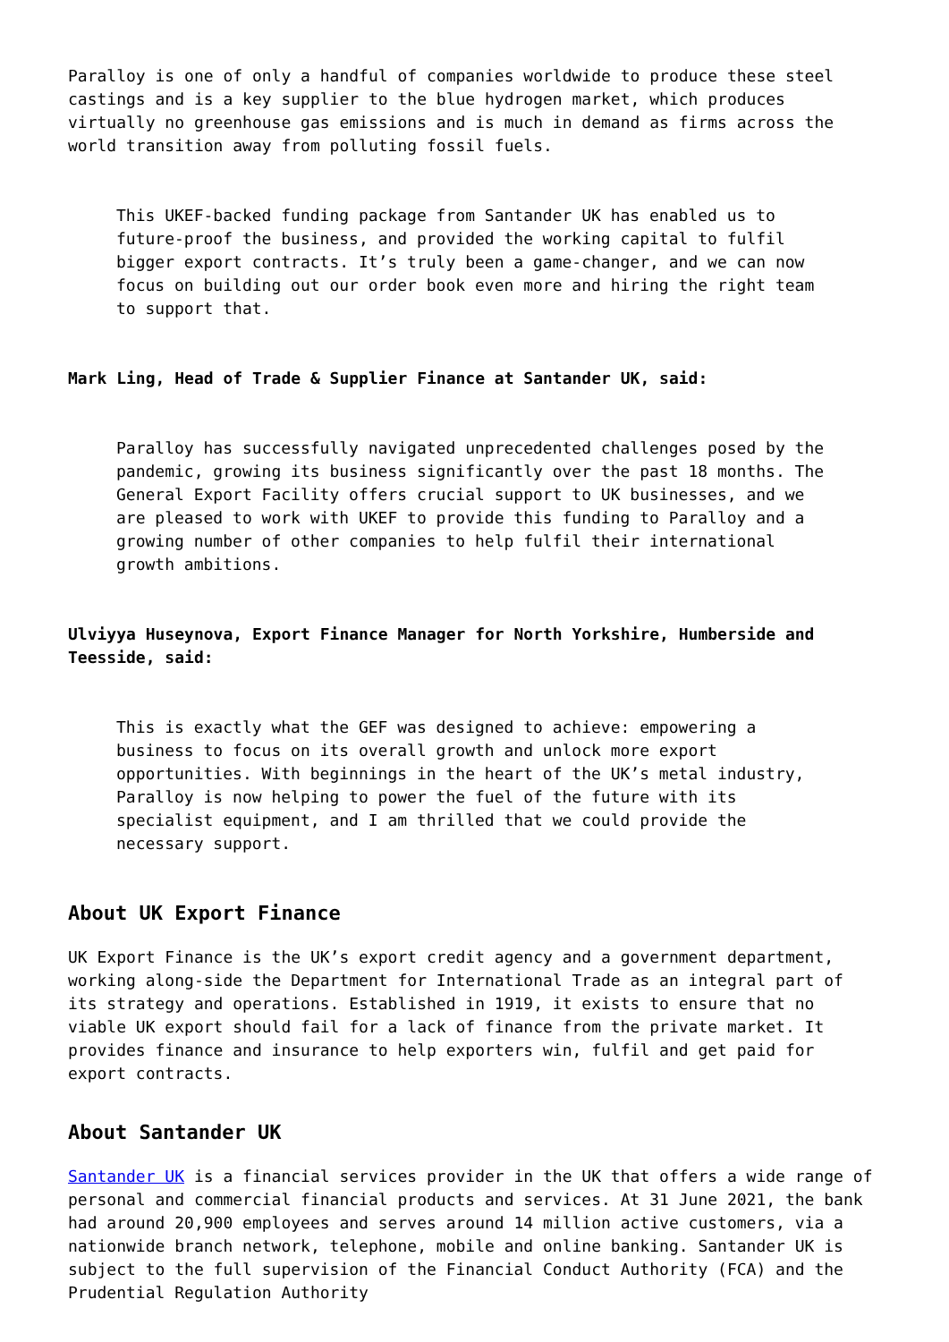Paralloy is one of only a handful of companies worldwide to produce these steel castings and is a key supplier to the blue hydrogen market, which produces virtually no greenhouse gas emissions and is much in demand as firms across the world transition away from polluting fossil fuels.
This UKEF-backed funding package from Santander UK has enabled us to future-proof the business, and provided the working capital to fulfil bigger export contracts. It’s truly been a game-changer, and we can now focus on building out our order book even more and hiring the right team to support that.
Mark Ling, Head of Trade & Supplier Finance at Santander UK, said:
Paralloy has successfully navigated unprecedented challenges posed by the pandemic, growing its business significantly over the past 18 months. The General Export Facility offers crucial support to UK businesses, and we are pleased to work with UKEF to provide this funding to Paralloy and a growing number of other companies to help fulfil their international growth ambitions.
Ulviyya Huseynova, Export Finance Manager for North Yorkshire, Humberside and Teesside, said:
This is exactly what the GEF was designed to achieve: empowering a business to focus on its overall growth and unlock more export opportunities. With beginnings in the heart of the UK’s metal industry, Paralloy is now helping to power the fuel of the future with its specialist equipment, and I am thrilled that we could provide the necessary support.
About UK Export Finance
UK Export Finance is the UK’s export credit agency and a government department, working along-side the Department for International Trade as an integral part of its strategy and operations. Established in 1919, it exists to ensure that no viable UK export should fail for a lack of finance from the private market. It provides finance and insurance to help exporters win, fulfil and get paid for export contracts.
About Santander UK
Santander UK is a financial services provider in the UK that offers a wide range of personal and commercial financial products and services. At 31 June 2021, the bank had around 20,900 employees and serves around 14 million active customers, via a nationwide branch network, telephone, mobile and online banking. Santander UK is subject to the full supervision of the Financial Conduct Authority (FCA) and the Prudential Regulation Authority